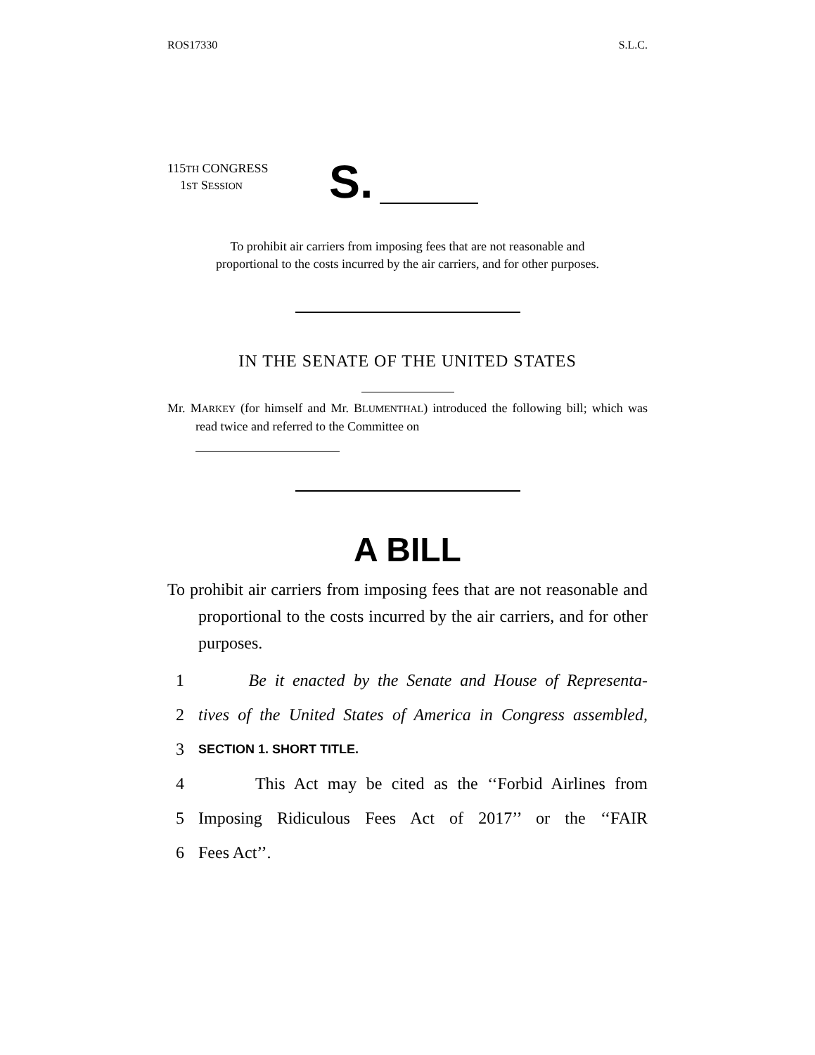ROS17330 S.L.C.
115TH CONGRESS
1ST SESSION
S.
To prohibit air carriers from imposing fees that are not reasonable and
proportional to the costs incurred by the air carriers, and for other purposes.
IN THE SENATE OF THE UNITED STATES
Mr. MARKEY (for himself and Mr. BLUMENTHAL) introduced the following bill; which was read twice and referred to the Committee on
A BILL
To prohibit air carriers from imposing fees that are not reasonable and proportional to the costs incurred by the air carriers, and for other purposes.
1 Be it enacted by the Senate and House of Representa-
2 tives of the United States of America in Congress assembled,
3 SECTION 1. SHORT TITLE.
4 This Act may be cited as the ‘‘Forbid Airlines from
5 Imposing Ridiculous Fees Act of 2017’’ or the ‘‘FAIR
6 Fees Act’’.